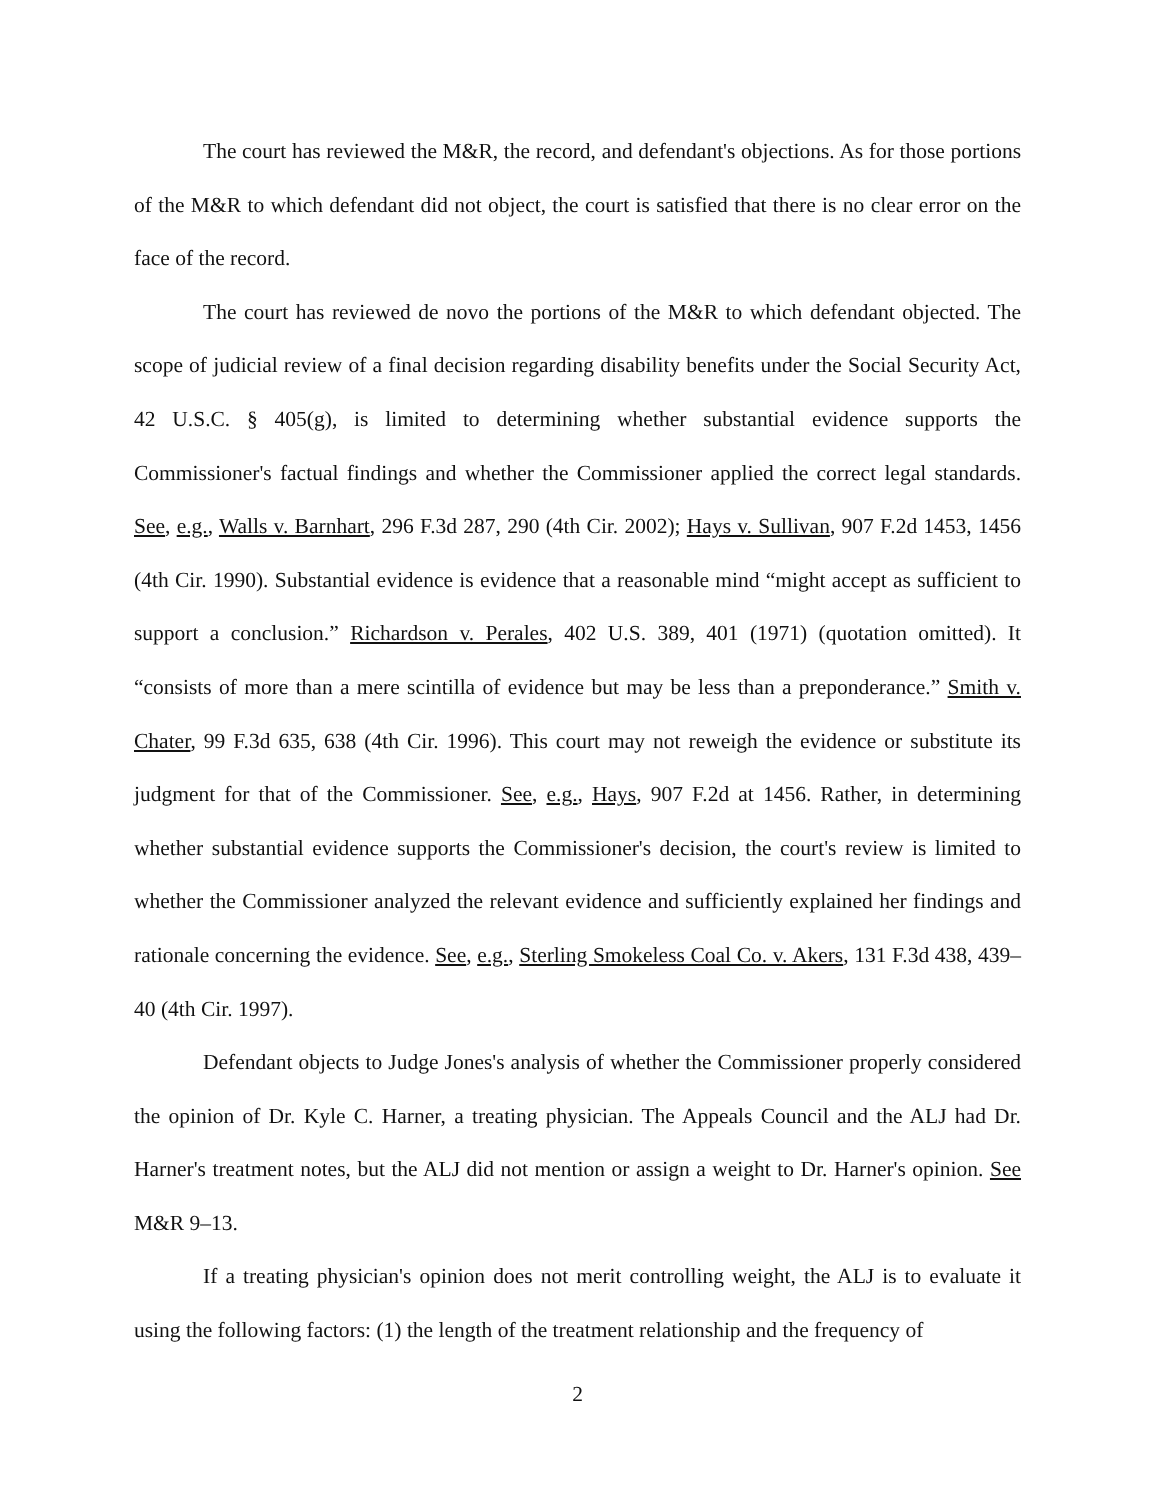The court has reviewed the M&R, the record, and defendant's objections. As for those portions of the M&R to which defendant did not object, the court is satisfied that there is no clear error on the face of the record.
The court has reviewed de novo the portions of the M&R to which defendant objected. The scope of judicial review of a final decision regarding disability benefits under the Social Security Act, 42 U.S.C. § 405(g), is limited to determining whether substantial evidence supports the Commissioner's factual findings and whether the Commissioner applied the correct legal standards. See, e.g., Walls v. Barnhart, 296 F.3d 287, 290 (4th Cir. 2002); Hays v. Sullivan, 907 F.2d 1453, 1456 (4th Cir. 1990). Substantial evidence is evidence that a reasonable mind “might accept as sufficient to support a conclusion.” Richardson v. Perales, 402 U.S. 389, 401 (1971) (quotation omitted). It “consists of more than a mere scintilla of evidence but may be less than a preponderance.” Smith v. Chater, 99 F.3d 635, 638 (4th Cir. 1996). This court may not reweigh the evidence or substitute its judgment for that of the Commissioner. See, e.g., Hays, 907 F.2d at 1456. Rather, in determining whether substantial evidence supports the Commissioner's decision, the court's review is limited to whether the Commissioner analyzed the relevant evidence and sufficiently explained her findings and rationale concerning the evidence. See, e.g., Sterling Smokeless Coal Co. v. Akers, 131 F.3d 438, 439–40 (4th Cir. 1997).
Defendant objects to Judge Jones's analysis of whether the Commissioner properly considered the opinion of Dr. Kyle C. Harner, a treating physician. The Appeals Council and the ALJ had Dr. Harner's treatment notes, but the ALJ did not mention or assign a weight to Dr. Harner's opinion. See M&R 9–13.
If a treating physician's opinion does not merit controlling weight, the ALJ is to evaluate it using the following factors: (1) the length of the treatment relationship and the frequency of
2